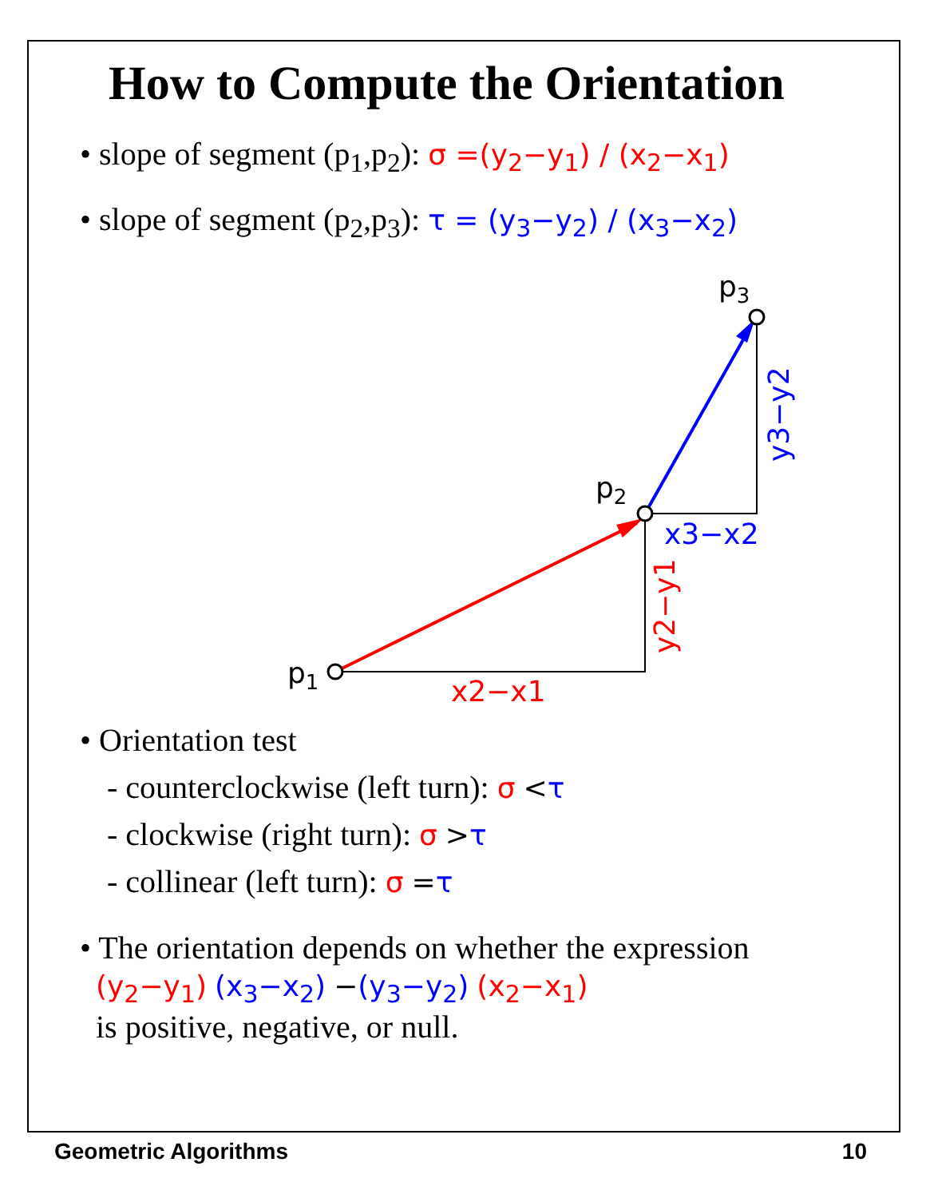How to Compute the Orientation
• slope of segment (p<sub>1</sub>,p<sub>2</sub>): σ =(y<sub>2</sub>−y<sub>1</sub>) / (x<sub>2</sub>−x<sub>1</sub>)
• slope of segment (p<sub>2</sub>,p<sub>3</sub>): τ = (y<sub>3</sub>−y<sub>2</sub>) / (x<sub>3</sub>−x<sub>2</sub>)
p1
p2
p3
x2−x1
x3−x2
y2−y1
y3−y2
• Orientation test
- counterclockwise (left turn): σ <τ
- clockwise (right turn): σ >τ
- collinear (left turn): σ =τ
• The orientation depends on whether the expression
(y<sub>2</sub>−y<sub>1</sub>) (x<sub>3</sub>−x<sub>2</sub>) −(y<sub>3</sub>−y<sub>2</sub>) (x<sub>2</sub>−x<sub>1</sub>)
is positive, negative, or null.
Geometric Algorithms 10